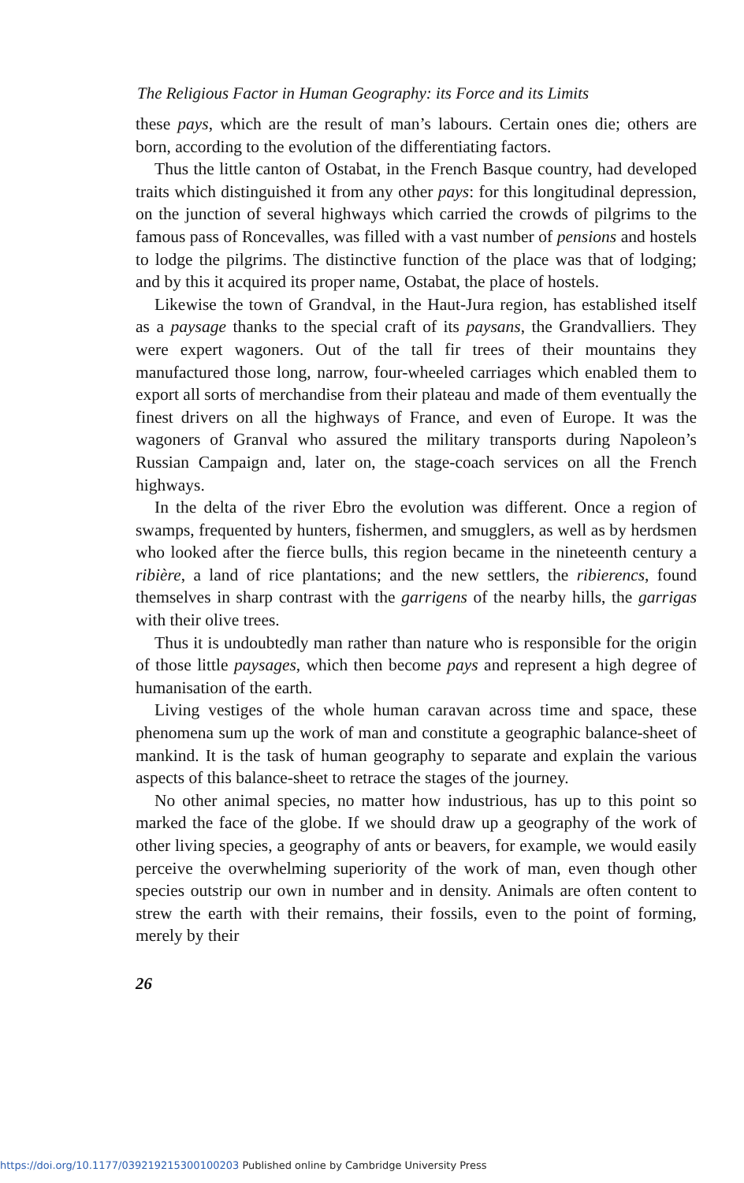The Religious Factor in Human Geography: its Force and its Limits
these pays, which are the result of man’s labours. Certain ones die; others are born, according to the evolution of the differentiating factors.
Thus the little canton of Ostabat, in the French Basque country, had developed traits which distinguished it from any other pays: for this longitudinal depression, on the junction of several highways which carried the crowds of pilgrims to the famous pass of Roncevalles, was filled with a vast number of pensions and hostels to lodge the pilgrims. The distinctive function of the place was that of lodging; and by this it acquired its proper name, Ostabat, the place of hostels.
Likewise the town of Grandval, in the Haut-Jura region, has established itself as a paysage thanks to the special craft of its paysans, the Grandvalliers. They were expert wagoners. Out of the tall fir trees of their mountains they manufactured those long, narrow, four-wheeled carriages which enabled them to export all sorts of merchandise from their plateau and made of them eventually the finest drivers on all the highways of France, and even of Europe. It was the wagoners of Granval who assured the military transports during Napoleon’s Russian Campaign and, later on, the stage-coach services on all the French highways.
In the delta of the river Ebro the evolution was different. Once a region of swamps, frequented by hunters, fishermen, and smugglers, as well as by herdsmen who looked after the fierce bulls, this region became in the nineteenth century a ribière, a land of rice plantations; and the new settlers, the ribierencs, found themselves in sharp contrast with the garrigens of the nearby hills, the garrigas with their olive trees.
Thus it is undoubtedly man rather than nature who is responsible for the origin of those little paysages, which then become pays and represent a high degree of humanisation of the earth.
Living vestiges of the whole human caravan across time and space, these phenomena sum up the work of man and constitute a geographic balance-sheet of mankind. It is the task of human geography to separate and explain the various aspects of this balance-sheet to retrace the stages of the journey.
No other animal species, no matter how industrious, has up to this point so marked the face of the globe. If we should draw up a geography of the work of other living species, a geography of ants or beavers, for example, we would easily perceive the overwhelming superiority of the work of man, even though other species outstrip our own in number and in density. Animals are often content to strew the earth with their remains, their fossils, even to the point of forming, merely by their
26
https://doi.org/10.1177/039219215300100203 Published online by Cambridge University Press